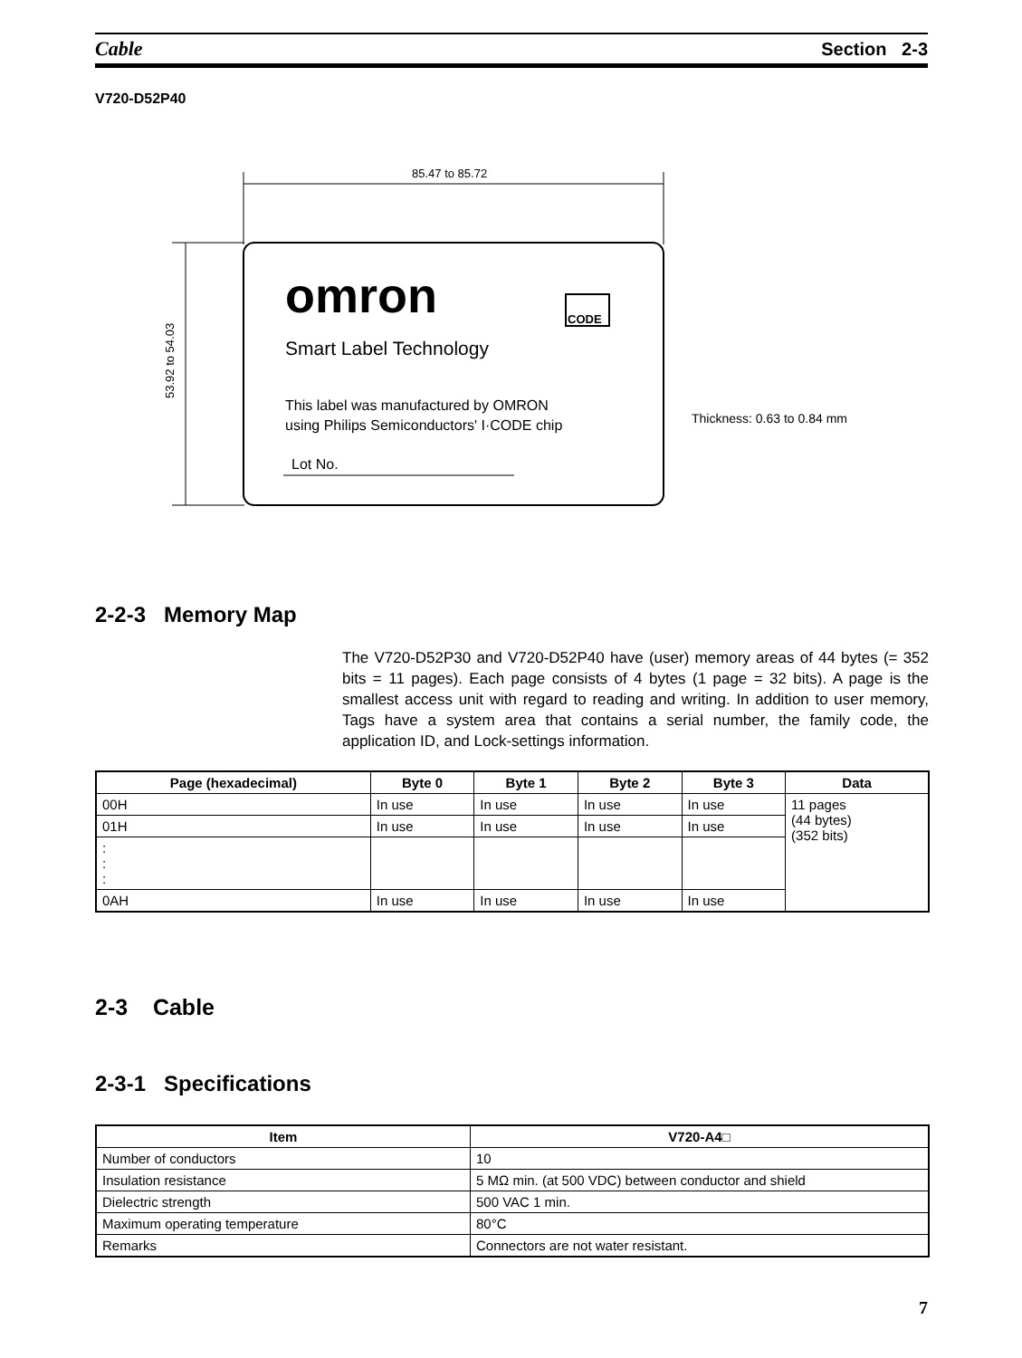Cable Section 2-3
V720-D52P40
85.47 to 85.72
53.92 to 54.03
omron
CODE
Smart Label Technology
This label was manufactured by OMRON
using Philips Semiconductors' I·CODE chip
Lot No.
Thickness: 0.63 to 0.84 mm
2-2-3 Memory Map
The V720-D52P30 and V720-D52P40 have (user) memory areas of 44 bytes (= 352 bits = 11 pages). Each page consists of 4 bytes (1 page = 32 bits). A page is the smallest access unit with regard to reading and writing. In addition to user memory, Tags have a system area that contains a serial number, the family code, the application ID, and Lock-settings information.
| Page (hexadecimal) | Byte 0 | Byte 1 | Byte 2 | Byte 3 | Data |
| --- | --- | --- | --- | --- | --- |
| 00H | In use | In use | In use | In use | 11 pages (44 bytes) (352 bits) |
| 01H | In use | In use | In use | In use | |
| : : : | | | | | |
| 0AH | In use | In use | In use | In use | |
2-3 Cable
2-3-1 Specifications
| Item | V720-A4□ |
| --- | --- |
| Number of conductors | 10 |
| Insulation resistance | 5 MΩ min. (at 500 VDC) between conductor and shield |
| Dielectric strength | 500 VAC 1 min. |
| Maximum operating temperature | 80°C |
| Remarks | Connectors are not water resistant. |
7